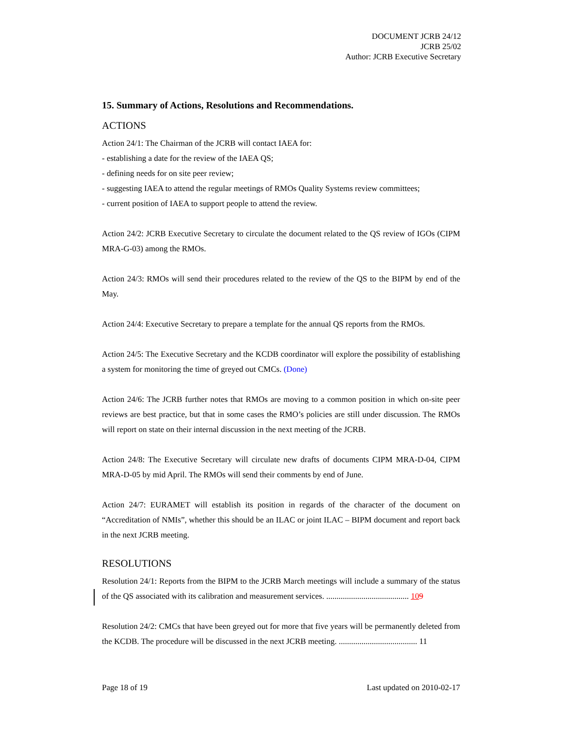DOCUMENT JCRB 24/12
JCRB 25/02
Author: JCRB Executive Secretary
15. Summary of Actions, Resolutions and Recommendations.
ACTIONS
Action 24/1: The Chairman of the JCRB will contact IAEA for:
- establishing a date for the review of the IAEA QS;
- defining needs for on site peer review;
- suggesting IAEA to attend the regular meetings of RMOs Quality Systems review committees;
- current position of IAEA to support people to attend the review.
Action 24/2: JCRB Executive Secretary to circulate the document related to the QS review of IGOs (CIPM MRA-G-03) among the RMOs.
Action 24/3: RMOs will send their procedures related to the review of the QS to the BIPM by end of the May.
Action 24/4: Executive Secretary to prepare a template for the annual QS reports from the RMOs.
Action 24/5: The Executive Secretary and the KCDB coordinator will explore the possibility of establishing a system for monitoring the time of greyed out CMCs. (Done)
Action 24/6: The JCRB further notes that RMOs are moving to a common position in which on-site peer reviews are best practice, but that in some cases the RMO’s policies are still under discussion. The RMOs will report on state on their internal discussion in the next meeting of the JCRB.
Action 24/8: The Executive Secretary will circulate new drafts of documents CIPM MRA-D-04, CIPM MRA-D-05 by mid April. The RMOs will send their comments by end of June.
Action 24/7: EURAMET will establish its position in regards of the character of the document on “Accreditation of NMIs”, whether this should be an ILAC or joint ILAC – BIPM document and report back in the next JCRB meeting.
RESOLUTIONS
Resolution 24/1: Reports from the BIPM to the JCRB March meetings will include a summary of the status of the QS associated with its calibration and measurement services. ........................................ 109
Resolution 24/2: CMCs that have been greyed out for more that five years will be permanently deleted from the KCDB. The procedure will be discussed in the next JCRB meeting. ...................................... 11
Page 18 of 19 Last updated on 2010-02-17